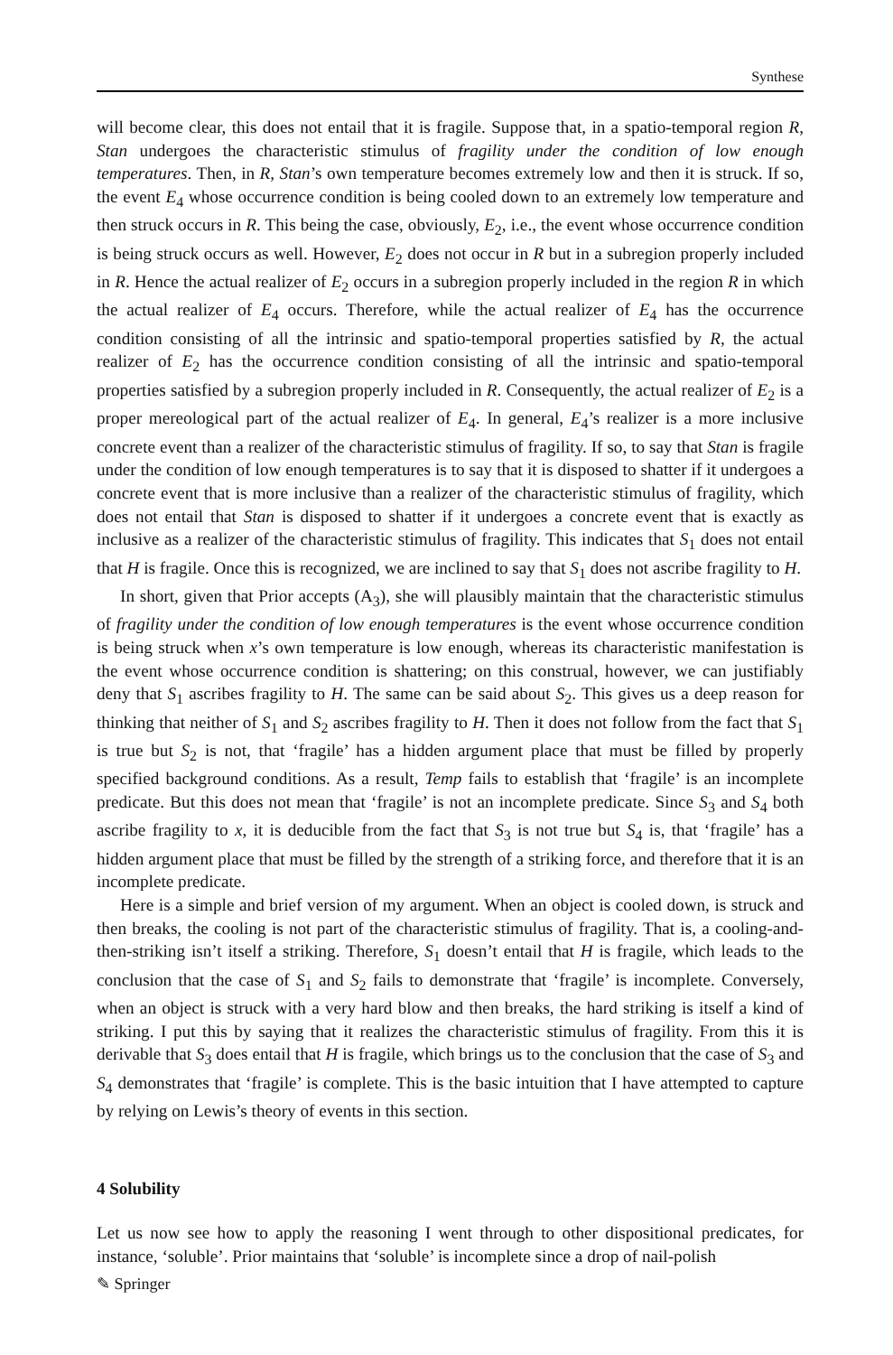Synthese
will become clear, this does not entail that it is fragile. Suppose that, in a spatio-temporal region R, Stan undergoes the characteristic stimulus of fragility under the condition of low enough temperatures. Then, in R, Stan’s own temperature becomes extremely low and then it is struck. If so, the event E<sub>4</sub> whose occurrence condition is being cooled down to an extremely low temperature and then struck occurs in R. This being the case, obviously, E<sub>2</sub>, i.e., the event whose occurrence condition is being struck occurs as well. However, E<sub>2</sub> does not occur in R but in a subregion properly included in R. Hence the actual realizer of E<sub>2</sub> occurs in a subregion properly included in the region R in which the actual realizer of E<sub>4</sub> occurs. Therefore, while the actual realizer of E<sub>4</sub> has the occurrence condition consisting of all the intrinsic and spatio-temporal properties satisfied by R, the actual realizer of E<sub>2</sub> has the occurrence condition consisting of all the intrinsic and spatio-temporal properties satisfied by a subregion properly included in R. Consequently, the actual realizer of E<sub>2</sub> is a proper mereological part of the actual realizer of E<sub>4</sub>. In general, E<sub>4</sub>’s realizer is a more inclusive concrete event than a realizer of the characteristic stimulus of fragility. If so, to say that Stan is fragile under the condition of low enough temperatures is to say that it is disposed to shatter if it undergoes a concrete event that is more inclusive than a realizer of the characteristic stimulus of fragility, which does not entail that Stan is disposed to shatter if it undergoes a concrete event that is exactly as inclusive as a realizer of the characteristic stimulus of fragility. This indicates that S<sub>1</sub> does not entail that H is fragile. Once this is recognized, we are inclined to say that S<sub>1</sub> does not ascribe fragility to H.
In short, given that Prior accepts (A<sub>3</sub>), she will plausibly maintain that the characteristic stimulus of fragility under the condition of low enough temperatures is the event whose occurrence condition is being struck when x’s own temperature is low enough, whereas its characteristic manifestation is the event whose occurrence condition is shattering; on this construal, however, we can justifiably deny that S<sub>1</sub> ascribes fragility to H. The same can be said about S<sub>2</sub>. This gives us a deep reason for thinking that neither of S<sub>1</sub> and S<sub>2</sub> ascribes fragility to H. Then it does not follow from the fact that S<sub>1</sub> is true but S<sub>2</sub> is not, that ‘fragile’ has a hidden argument place that must be filled by properly specified background conditions. As a result, Temp fails to establish that ‘fragile’ is an incomplete predicate. But this does not mean that ‘fragile’ is not an incomplete predicate. Since S<sub>3</sub> and S<sub>4</sub> both ascribe fragility to x, it is deducible from the fact that S<sub>3</sub> is not true but S<sub>4</sub> is, that ‘fragile’ has a hidden argument place that must be filled by the strength of a striking force, and therefore that it is an incomplete predicate.
Here is a simple and brief version of my argument. When an object is cooled down, is struck and then breaks, the cooling is not part of the characteristic stimulus of fragility. That is, a cooling-and-then-striking isn’t itself a striking. Therefore, S<sub>1</sub> doesn’t entail that H is fragile, which leads to the conclusion that the case of S<sub>1</sub> and S<sub>2</sub> fails to demonstrate that ‘fragile’ is incomplete. Conversely, when an object is struck with a very hard blow and then breaks, the hard striking is itself a kind of striking. I put this by saying that it realizes the characteristic stimulus of fragility. From this it is derivable that S<sub>3</sub> does entail that H is fragile, which brings us to the conclusion that the case of S<sub>3</sub> and S<sub>4</sub> demonstrates that ‘fragile’ is complete. This is the basic intuition that I have attempted to capture by relying on Lewis’s theory of events in this section.
4 Solubility
Let us now see how to apply the reasoning I went through to other dispositional predicates, for instance, ‘soluble’. Prior maintains that ‘soluble’ is incomplete since a drop of nail-polish
✎ Springer